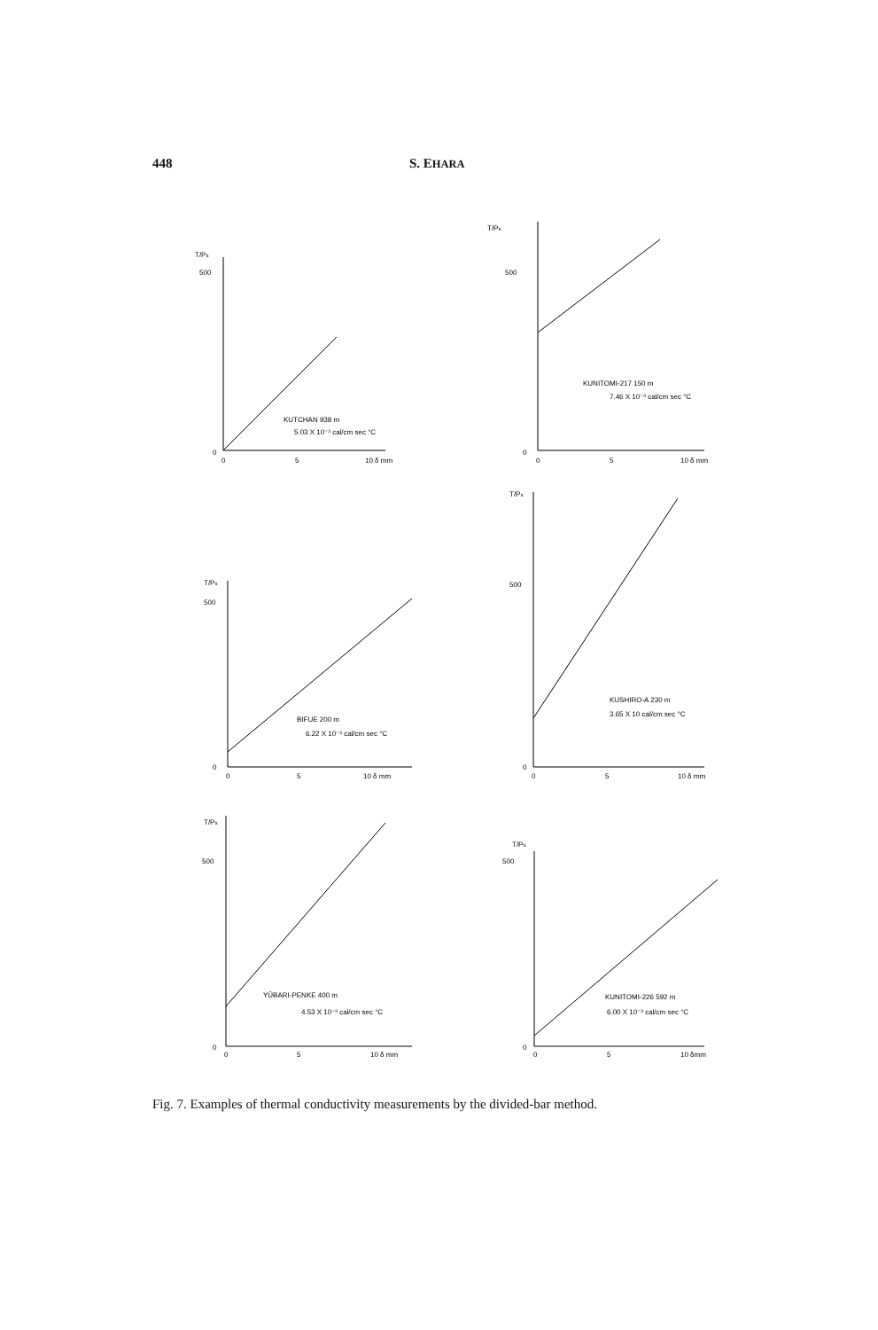448 S. EHARA
T/Ps
500
0
0
5
10 δ mm
KUTCHAN 938 m
5.03 X 10⁻³ cal/cm sec °C
T/Ps
500
0
0
5
10 δ mm
KUNITOMI-217 150 m
7.46 X 10⁻³ cal/cm sec °C
T/Ps
500
0
0
5
10 δ mm
BIFUE 200 m
6.22 X 10⁻³ cal/cm sec °C
T/Ps
500
0
0
5
10 δ mm
KUSHIRO-A 230 m
3.65 X 10 cal/cm sec °C
T/Ps
500
0
0
5
10 δ mm
YŪBARI-PENKE 400 m
4.53 X 10⁻³ cal/cm sec °C
T/Ps
500
0
0
5
10 δmm
KUNITOMI-226 592 m
6.00 X 10⁻³ cal/cm sec °C
Fig. 7. Examples of thermal conductivity measurements by the divided-bar method.